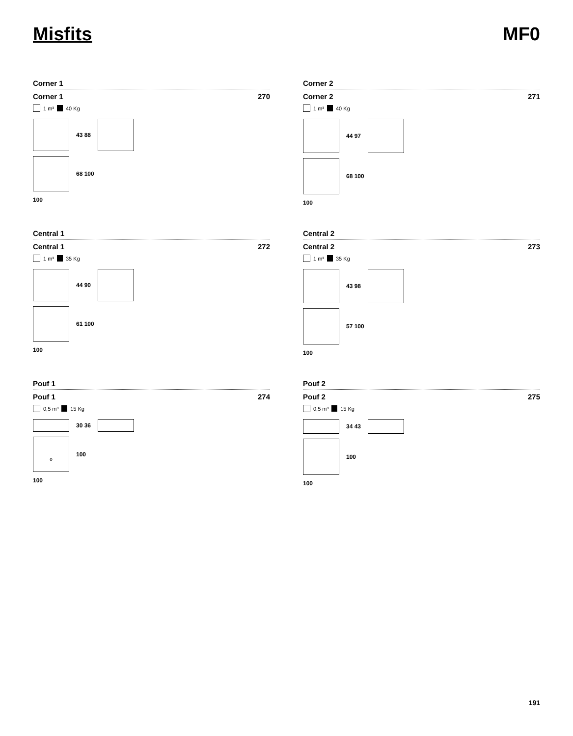Misfits MF0
Corner 1
Corner 1 270
1 m³ 40 Kg
43 88
68 100
100
Corner 2
Corner 2 271
1 m³ 40 Kg
44 97
68 100
100
Central 1
Central 1 272
1 m³ 35 Kg
44 90
61 100
100
Central 2
Central 2 273
1 m³ 35 Kg
43 98
57 100
100
Pouf 1
Pouf 1 274
0,5 m³ 15 Kg
30 36
o
100
100
Pouf 2
Pouf 2 275
0,5 m³ 15 Kg
34 43
100
100
191